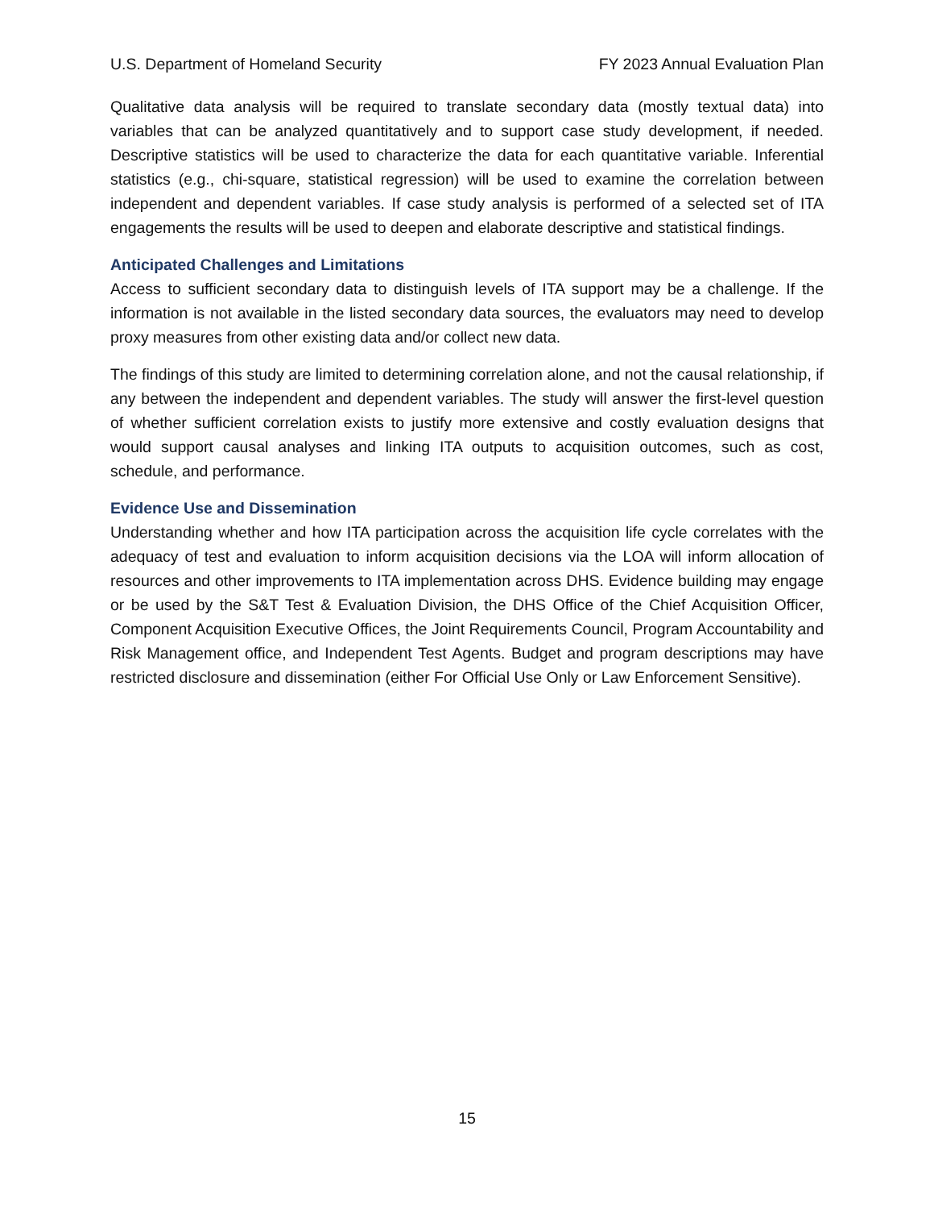U.S. Department of Homeland Security FY 2023 Annual Evaluation Plan
Qualitative data analysis will be required to translate secondary data (mostly textual data) into variables that can be analyzed quantitatively and to support case study development, if needed. Descriptive statistics will be used to characterize the data for each quantitative variable. Inferential statistics (e.g., chi-square, statistical regression) will be used to examine the correlation between independent and dependent variables. If case study analysis is performed of a selected set of ITA engagements the results will be used to deepen and elaborate descriptive and statistical findings.
Anticipated Challenges and Limitations
Access to sufficient secondary data to distinguish levels of ITA support may be a challenge. If the information is not available in the listed secondary data sources, the evaluators may need to develop proxy measures from other existing data and/or collect new data.
The findings of this study are limited to determining correlation alone, and not the causal relationship, if any between the independent and dependent variables. The study will answer the first-level question of whether sufficient correlation exists to justify more extensive and costly evaluation designs that would support causal analyses and linking ITA outputs to acquisition outcomes, such as cost, schedule, and performance.
Evidence Use and Dissemination
Understanding whether and how ITA participation across the acquisition life cycle correlates with the adequacy of test and evaluation to inform acquisition decisions via the LOA will inform allocation of resources and other improvements to ITA implementation across DHS. Evidence building may engage or be used by the S&T Test & Evaluation Division, the DHS Office of the Chief Acquisition Officer, Component Acquisition Executive Offices, the Joint Requirements Council, Program Accountability and Risk Management office, and Independent Test Agents. Budget and program descriptions may have restricted disclosure and dissemination (either For Official Use Only or Law Enforcement Sensitive).
15